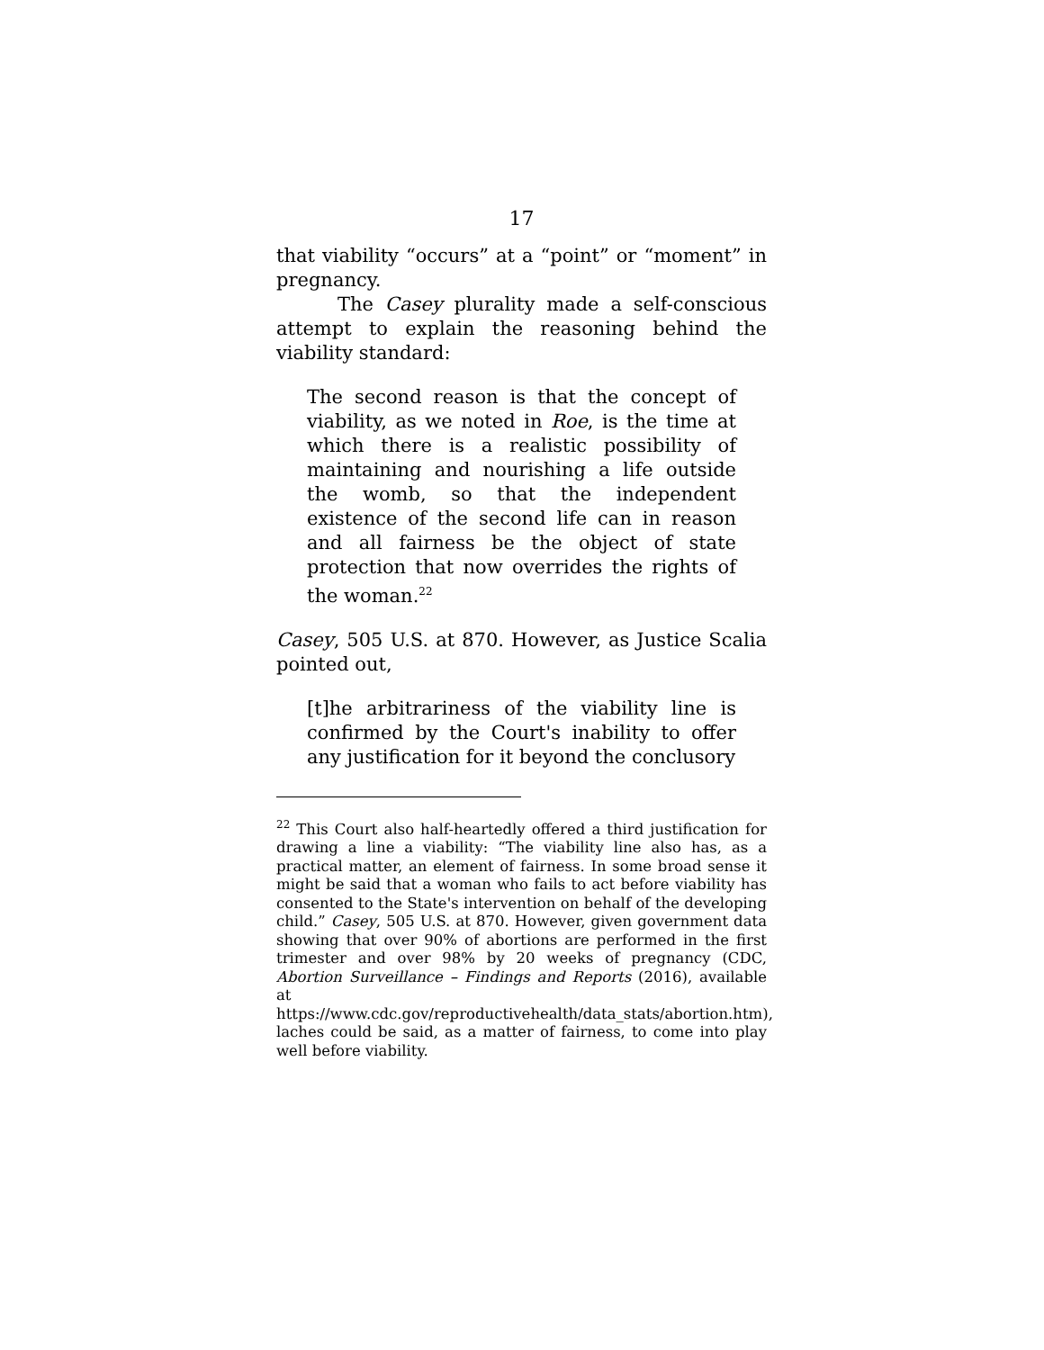17
that viability “occurs” at a “point” or “moment” in pregnancy.
The Casey plurality made a self-conscious attempt to explain the reasoning behind the viability standard:
The second reason is that the concept of viability, as we noted in Roe, is the time at which there is a realistic possibility of maintaining and nourishing a life outside the womb, so that the independent existence of the second life can in reason and all fairness be the object of state protection that now overrides the rights of the woman.<sup>22</sup>
Casey, 505 U.S. at 870. However, as Justice Scalia pointed out,
[t]he arbitrariness of the viability line is confirmed by the Court's inability to offer any justification for it beyond the conclusory
<sup>22</sup> This Court also half-heartedly offered a third justification for drawing a line a viability: “The viability line also has, as a practical matter, an element of fairness. In some broad sense it might be said that a woman who fails to act before viability has consented to the State's intervention on behalf of the developing child.” Casey, 505 U.S. at 870. However, given government data showing that over 90% of abortions are performed in the first trimester and over 98% by 20 weeks of pregnancy (CDC, Abortion Surveillance – Findings and Reports (2016), available at https://www.cdc.gov/reproductivehealth/data_stats/abortion.htm), laches could be said, as a matter of fairness, to come into play well before viability.